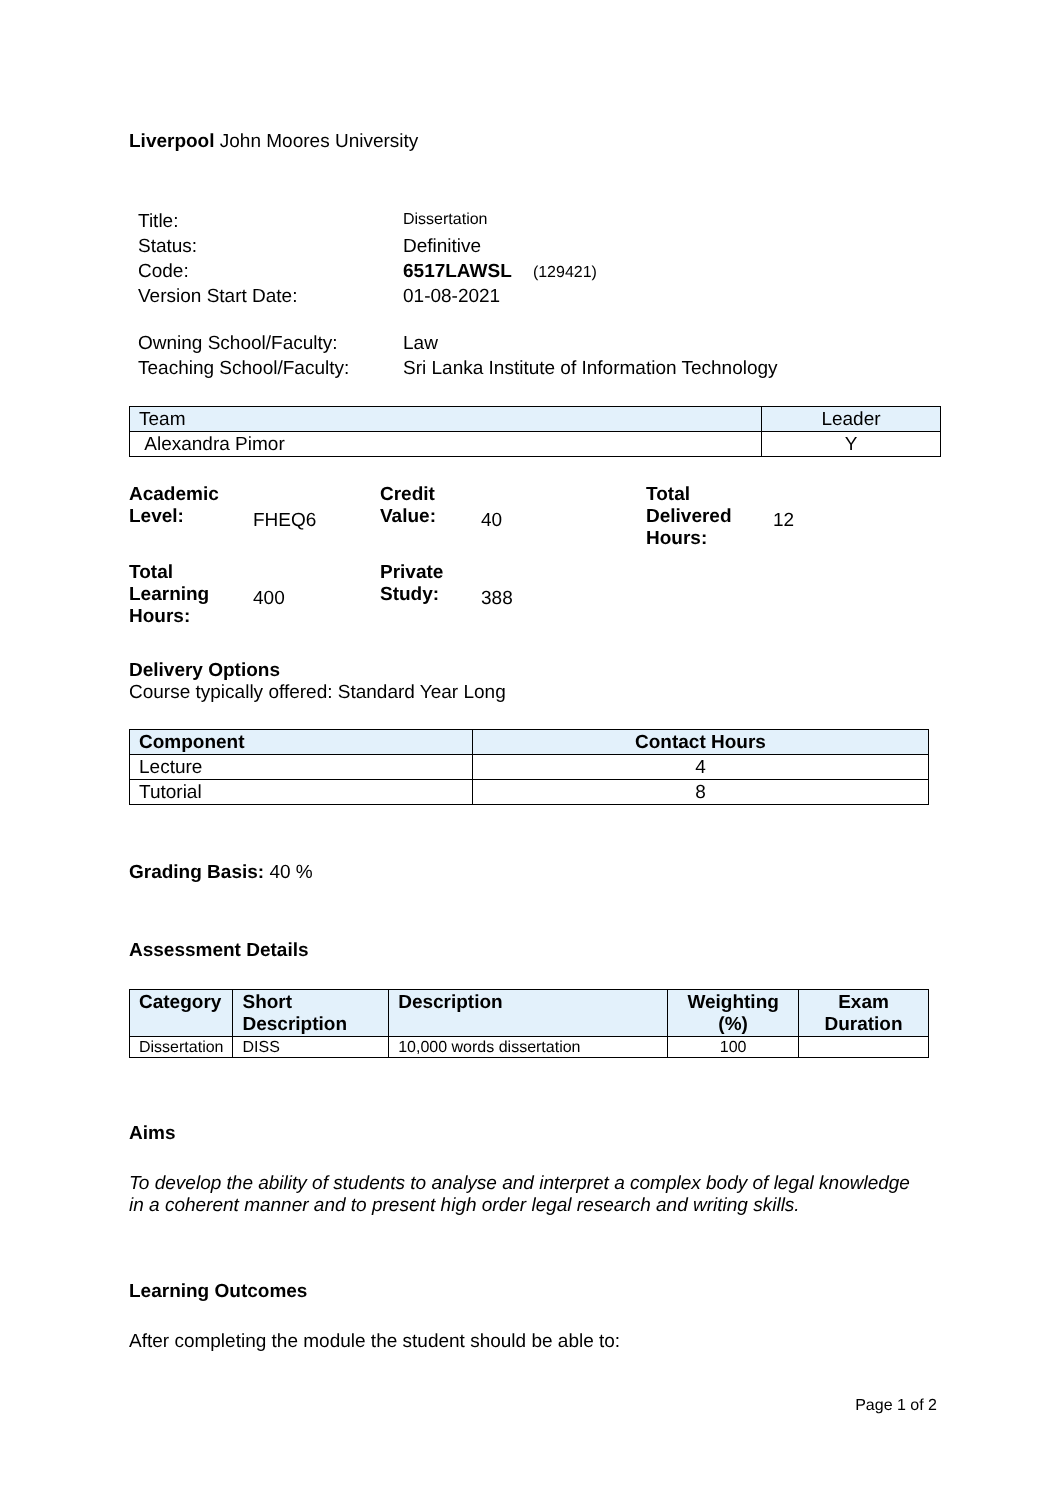Liverpool John Moores University
| Title: | Dissertation |
| Status: | Definitive |
| Code: | 6517LAWSL (129421) |
| Version Start Date: | 01-08-2021 |
| Owning School/Faculty: | Law |
| Teaching School/Faculty: | Sri Lanka Institute of Information Technology |
| Team | Leader |
| --- | --- |
| Alexandra Pimor | Y |
| Academic Level: | FHEQ6 | Credit Value: | 40 | Total Delivered Hours: | 12 |
| Total Learning Hours: | 400 | Private Study: | 388 | | |
Delivery Options
Course typically offered: Standard Year Long
| Component | Contact Hours |
| --- | --- |
| Lecture | 4 |
| Tutorial | 8 |
Grading Basis: 40 %
Assessment Details
| Category | Short Description | Description | Weighting (%) | Exam Duration |
| --- | --- | --- | --- | --- |
| Dissertation | DISS | 10,000 words dissertation | 100 | |
Aims
To develop the ability of students to analyse and interpret a complex body of legal knowledge in a coherent manner and to present high order legal research and writing skills.
Learning Outcomes
After completing the module the student should be able to:
Page 1 of 2